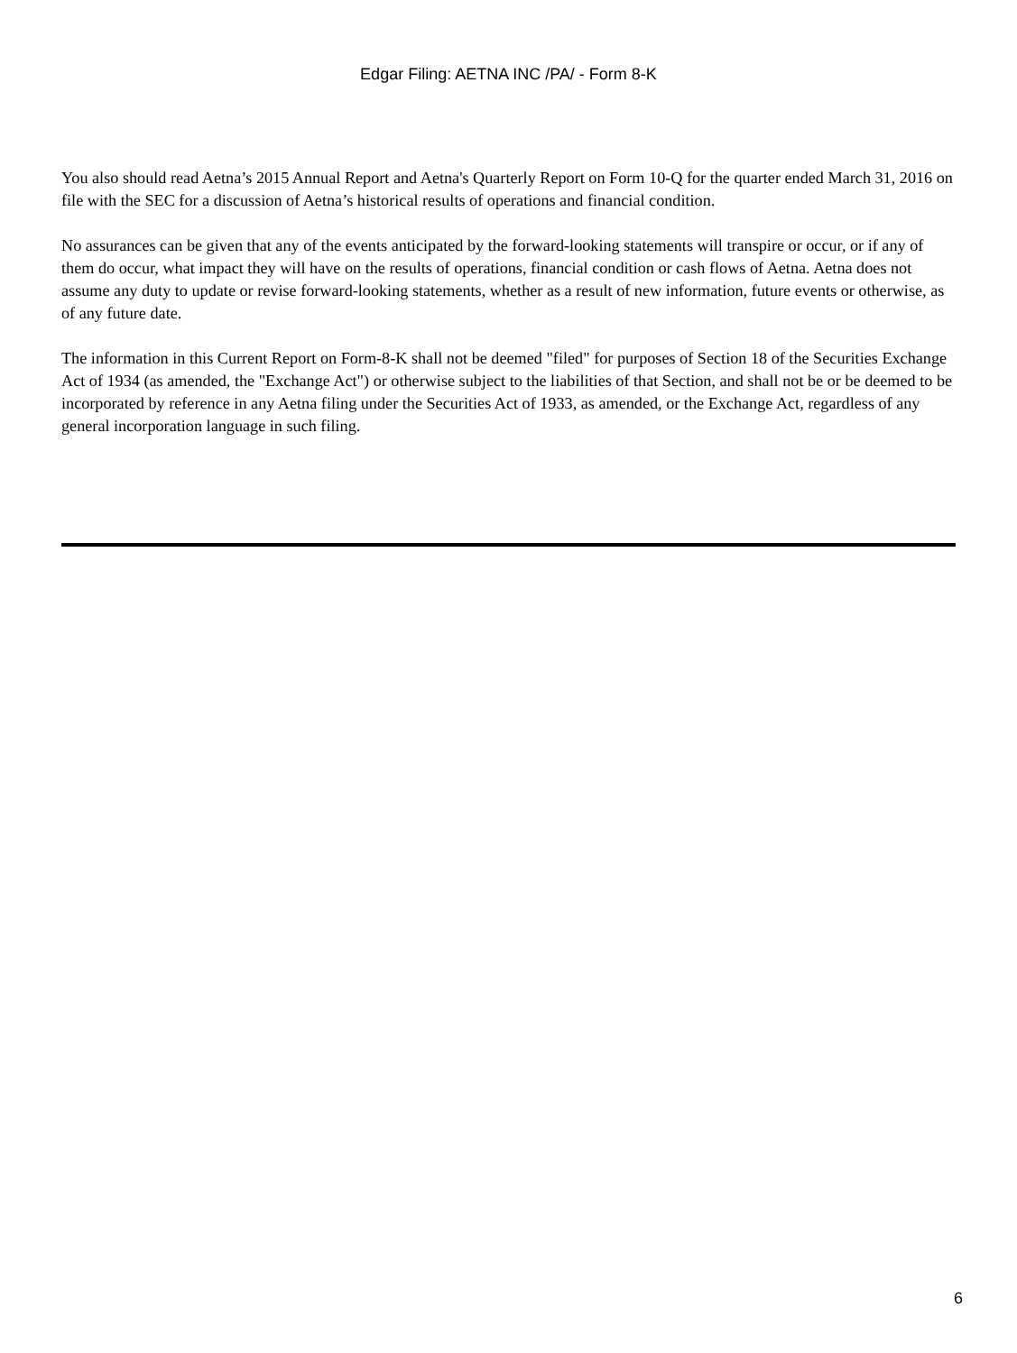Edgar Filing: AETNA INC /PA/ - Form 8-K
You also should read Aetna’s 2015 Annual Report and Aetna's Quarterly Report on Form 10-Q for the quarter ended March 31, 2016 on file with the SEC for a discussion of Aetna’s historical results of operations and financial condition.
No assurances can be given that any of the events anticipated by the forward-looking statements will transpire or occur, or if any of them do occur, what impact they will have on the results of operations, financial condition or cash flows of Aetna. Aetna does not assume any duty to update or revise forward-looking statements, whether as a result of new information, future events or otherwise, as of any future date.
The information in this Current Report on Form-8-K shall not be deemed "filed" for purposes of Section 18 of the Securities Exchange Act of 1934 (as amended, the "Exchange Act") or otherwise subject to the liabilities of that Section, and shall not be or be deemed to be incorporated by reference in any Aetna filing under the Securities Act of 1933, as amended, or the Exchange Act, regardless of any general incorporation language in such filing.
6